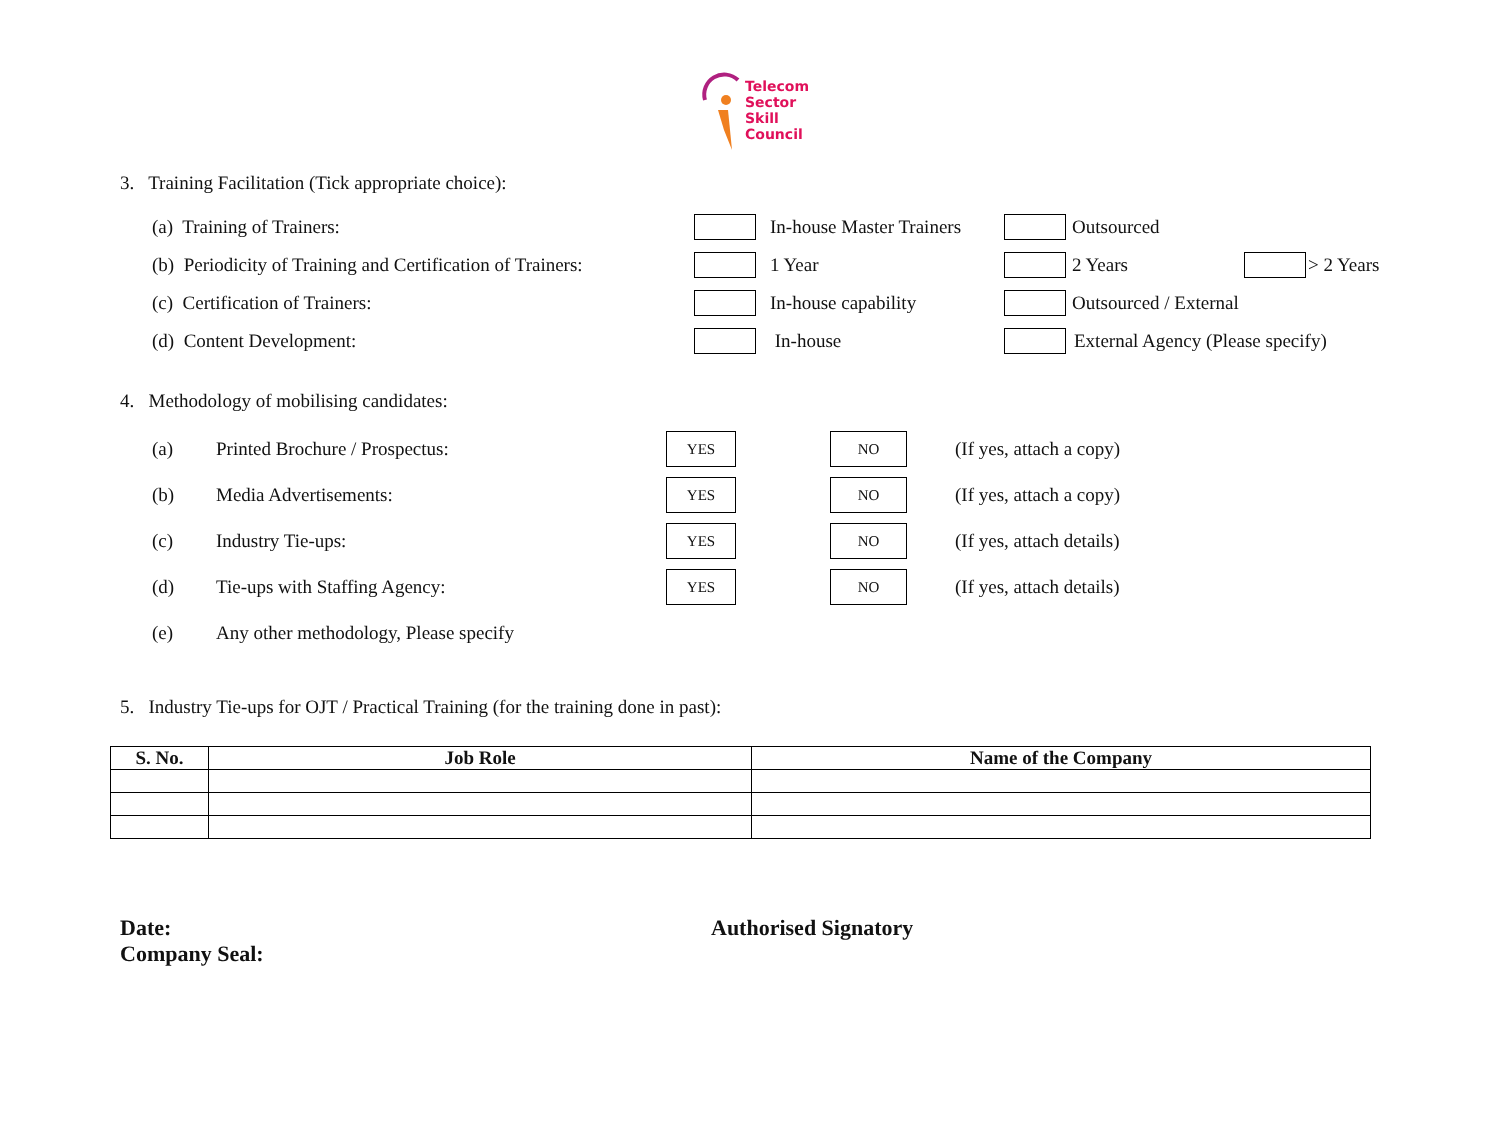Telecom
Sector
Skill
Council
3. Training Facilitation (Tick appropriate choice):
(a) Training of Trainers: In-house Master Trainers Outsourced
(b) Periodicity of Training and Certification of Trainers: 1 Year 2 Years > 2 Years
(c) Certification of Trainers: In-house capability Outsourced / External
(d) Content Development: In-house External Agency (Please specify)
4. Methodology of mobilising candidates:
(a) Printed Brochure / Prospectus: YES NO (If yes, attach a copy)
(b) Media Advertisements: YES NO (If yes, attach a copy)
(c) Industry Tie-ups: YES NO (If yes, attach details)
(d) Tie-ups with Staffing Agency: YES NO (If yes, attach details)
(e) Any other methodology, Please specify
5. Industry Tie-ups for OJT / Practical Training (for the training done in past):
| S. No. | Job Role | Name of the Company |
| --- | --- | --- |
Date:
Company Seal:
Authorised Signatory